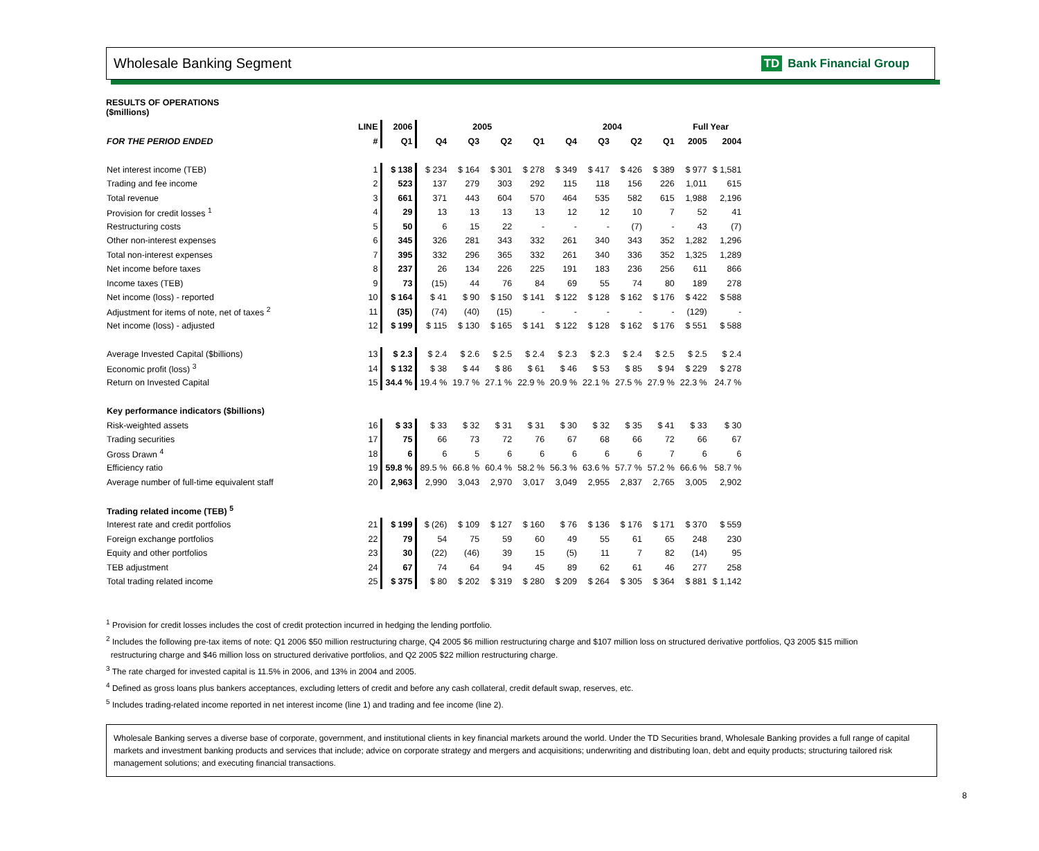Wholesale Banking Segment
TD Bank Financial Group
RESULTS OF OPERATIONS
($millions)
| | LINE | 2006 | 2005 | | | | 2004 | | | | Full Year | |
| --- | --- | --- | --- | --- | --- | --- | --- | --- | --- | --- | --- | --- |
| FOR THE PERIOD ENDED | # | Q1 | Q4 | Q3 | Q2 | Q1 | Q4 | Q3 | Q2 | Q1 | 2005 | 2004 |
| Net interest income (TEB) | 1 | $ 138 | $ 234 | $ 164 | $ 301 | $ 278 | $ 349 | $ 417 | $ 426 | $ 389 | $ 977 | $ 1,581 |
| Trading and fee income | 2 | 523 | 137 | 279 | 303 | 292 | 115 | 118 | 156 | 226 | 1,011 | 615 |
| Total revenue | 3 | 661 | 371 | 443 | 604 | 570 | 464 | 535 | 582 | 615 | 1,988 | 2,196 |
| Provision for credit losses <sup>1</sup> | 4 | 29 | 13 | 13 | 13 | 13 | 12 | 12 | 10 | 7 | 52 | 41 |
| Restructuring costs | 5 | 50 | 6 | 15 | 22 | - | - | - | (7) | - | 43 | (7) |
| Other non-interest expenses | 6 | 345 | 326 | 281 | 343 | 332 | 261 | 340 | 343 | 352 | 1,282 | 1,296 |
| Total non-interest expenses | 7 | 395 | 332 | 296 | 365 | 332 | 261 | 340 | 336 | 352 | 1,325 | 1,289 |
| Net income before taxes | 8 | 237 | 26 | 134 | 226 | 225 | 191 | 183 | 236 | 256 | 611 | 866 |
| Income taxes (TEB) | 9 | 73 | (15) | 44 | 76 | 84 | 69 | 55 | 74 | 80 | 189 | 278 |
| Net income (loss) - reported | 10 | $ 164 | $ 41 | $ 90 | $ 150 | $ 141 | $ 122 | $ 128 | $ 162 | $ 176 | $ 422 | $ 588 |
| Adjustment for items of note, net of taxes <sup>2</sup> | 11 | (35) | (74) | (40) | (15) | - | - | - | - | - | (129) | - |
| Net income (loss) - adjusted | 12 | $ 199 | $ 115 | $ 130 | $ 165 | $ 141 | $ 122 | $ 128 | $ 162 | $ 176 | $ 551 | $ 588 |
| Average Invested Capital ($billions) | 13 | $ 2.3 | $ 2.4 | $ 2.6 | $ 2.5 | $ 2.4 | $ 2.3 | $ 2.3 | $ 2.4 | $ 2.5 | $ 2.5 | $ 2.4 |
| Economic profit (loss) <sup>3</sup> | 14 | $ 132 | $ 38 | $ 44 | $ 86 | $ 61 | $ 46 | $ 53 | $ 85 | $ 94 | $ 229 | $ 278 |
| Return on Invested Capital | 15 | 34.4 % | 19.4 % | 19.7 % | 27.1 % | 22.9 % | 20.9 % | 22.1 % | 27.5 % | 27.9 % | 22.3 % | 24.7 % |
| Key performance indicators ($billions) | | | | | | | | | | | | |
| Risk-weighted assets | 16 | $ 33 | $ 33 | $ 32 | $ 31 | $ 31 | $ 30 | $ 32 | $ 35 | $ 41 | $ 33 | $ 30 |
| Trading securities | 17 | 75 | 66 | 73 | 72 | 76 | 67 | 68 | 66 | 72 | 66 | 67 |
| Gross Drawn <sup>4</sup> | 18 | 6 | 6 | 5 | 6 | 6 | 6 | 6 | 6 | 7 | 6 | 6 |
| Efficiency ratio | 19 | 59.8 % | 89.5 % | 66.8 % | 60.4 % | 58.2 % | 56.3 % | 63.6 % | 57.7 % | 57.2 % | 66.6 % | 58.7 % |
| Average number of full-time equivalent staff | 20 | 2,963 | 2,990 | 3,043 | 2,970 | 3,017 | 3,049 | 2,955 | 2,837 | 2,765 | 3,005 | 2,902 |
| Trading related income (TEB) <sup>5</sup> | | | | | | | | | | | | |
| Interest rate and credit portfolios | 21 | $ 199 | $ (26) | $ 109 | $ 127 | $ 160 | $ 76 | $ 136 | $ 176 | $ 171 | $ 370 | $ 559 |
| Foreign exchange portfolios | 22 | 79 | 54 | 75 | 59 | 60 | 49 | 55 | 61 | 65 | 248 | 230 |
| Equity and other portfolios | 23 | 30 | (22) | (46) | 39 | 15 | (5) | 11 | 7 | 82 | (14) | 95 |
| TEB adjustment | 24 | 67 | 74 | 64 | 94 | 45 | 89 | 62 | 61 | 46 | 277 | 258 |
| Total trading related income | 25 | $ 375 | $ 80 | $ 202 | $ 319 | $ 280 | $ 209 | $ 264 | $ 305 | $ 364 | $ 881 | $ 1,142 |
<sup>1</sup> Provision for credit losses includes the cost of credit protection incurred in hedging the lending portfolio.
<sup>2</sup> Includes the following pre-tax items of note: Q1 2006 $50 million restructuring charge, Q4 2005 $6 million restructuring charge and $107 million loss on structured derivative portfolios, Q3 2005 $15 million
restructuring charge and $46 million loss on structured derivative portfolios, and Q2 2005 $22 million restructuring charge.
<sup>3</sup> The rate charged for invested capital is 11.5% in 2006, and 13% in 2004 and 2005.
<sup>4</sup> Defined as gross loans plus bankers acceptances, excluding letters of credit and before any cash collateral, credit default swap, reserves, etc.
<sup>5</sup> Includes trading-related income reported in net interest income (line 1) and trading and fee income (line 2).
Wholesale Banking serves a diverse base of corporate, government, and institutional clients in key financial markets around the world. Under the TD Securities brand, Wholesale Banking provides a full range of capital markets and investment banking products and services that include; advice on corporate strategy and mergers and acquisitions; underwriting and distributing loan, debt and equity products; structuring tailored risk management solutions; and executing financial transactions.
8